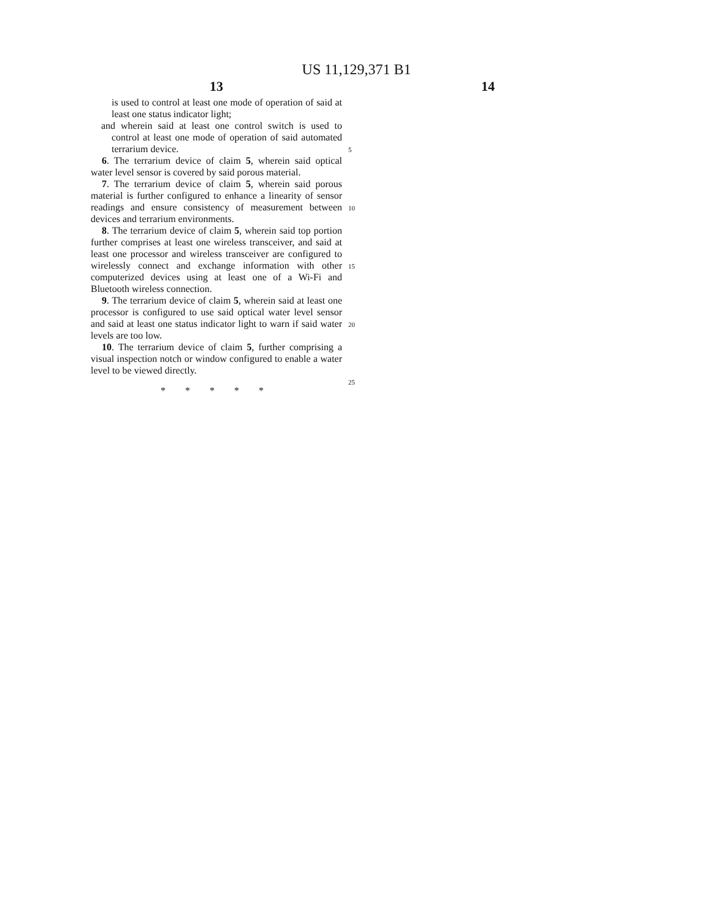US 11,129,371 B1
13 14
is used to control at least one mode of operation of said at least one status indicator light;
and wherein said at least one control switch is used to control at least one mode of operation of said automated terrarium device.
6. The terrarium device of claim 5, wherein said optical water level sensor is covered by said porous material.
7. The terrarium device of claim 5, wherein said porous material is further configured to enhance a linearity of sensor readings and ensure consistency of measurement between devices and terrarium environments.
8. The terrarium device of claim 5, wherein said top portion further comprises at least one wireless transceiver, and said at least one processor and wireless transceiver are configured to wirelessly connect and exchange information with other computerized devices using at least one of a Wi-Fi and Bluetooth wireless connection.
9. The terrarium device of claim 5, wherein said at least one processor is configured to use said optical water level sensor and said at least one status indicator light to warn if said water levels are too low.
10. The terrarium device of claim 5, further comprising a visual inspection notch or window configured to enable a water level to be viewed directly.
* * * * *
5
10
15
20
25